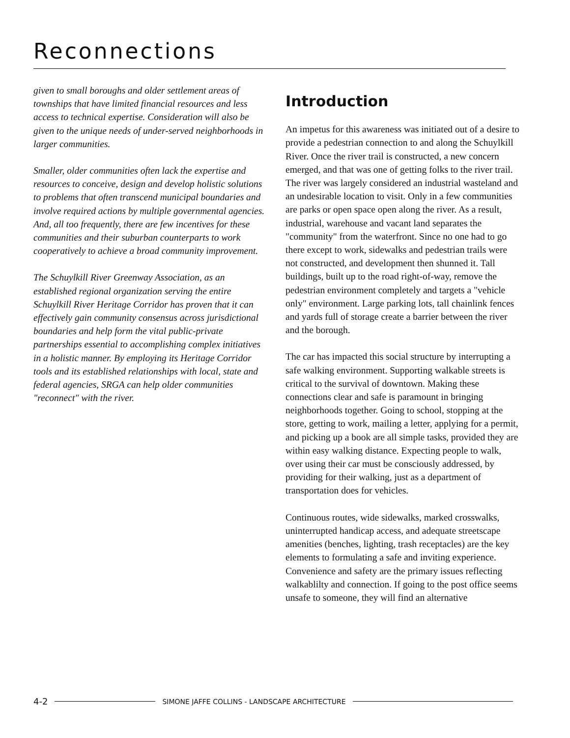Reconnections
given to small boroughs and older settlement areas of townships that have limited financial resources and less access to technical expertise. Consideration will also be given to the unique needs of under-served neighborhoods in larger communities.
Smaller, older communities often lack the expertise and resources to conceive, design and develop holistic solutions to problems that often transcend municipal boundaries and involve required actions by multiple governmental agencies. And, all too frequently, there are few incentives for these communities and their suburban counterparts to work cooperatively to achieve a broad community improvement.
The Schuylkill River Greenway Association, as an established regional organization serving the entire Schuylkill River Heritage Corridor has proven that it can effectively gain community consensus across jurisdictional boundaries and help form the vital public-private partnerships essential to accomplishing complex initiatives in a holistic manner. By employing its Heritage Corridor tools and its established relationships with local, state and federal agencies, SRGA can help older communities "reconnect" with the river.
Introduction
An impetus for this awareness was initiated out of a desire to provide a pedestrian connection to and along the Schuylkill River. Once the river trail is constructed, a new concern emerged, and that was one of getting folks to the river trail. The river was largely considered an industrial wasteland and an undesirable location to visit. Only in a few communities are parks or open space open along the river. As a result, industrial, warehouse and vacant land separates the "community" from the waterfront. Since no one had to go there except to work, sidewalks and pedestrian trails were not constructed, and development then shunned it. Tall buildings, built up to the road right-of-way, remove the pedestrian environment completely and targets a "vehicle only" environment. Large parking lots, tall chainlink fences and yards full of storage create a barrier between the river and the borough.
The car has impacted this social structure by interrupting a safe walking environment. Supporting walkable streets is critical to the survival of downtown. Making these connections clear and safe is paramount in bringing neighborhoods together. Going to school, stopping at the store, getting to work, mailing a letter, applying for a permit, and picking up a book are all simple tasks, provided they are within easy walking distance. Expecting people to walk, over using their car must be consciously addressed, by providing for their walking, just as a department of transportation does for vehicles.
Continuous routes, wide sidewalks, marked crosswalks, uninterrupted handicap access, and adequate streetscape amenities (benches, lighting, trash receptacles) are the key elements to formulating a safe and inviting experience. Convenience and safety are the primary issues reflecting walkablilty and connection. If going to the post office seems unsafe to someone, they will find an alternative
4-2 SIMONE JAFFE COLLINS - LANDSCAPE ARCHITECTURE